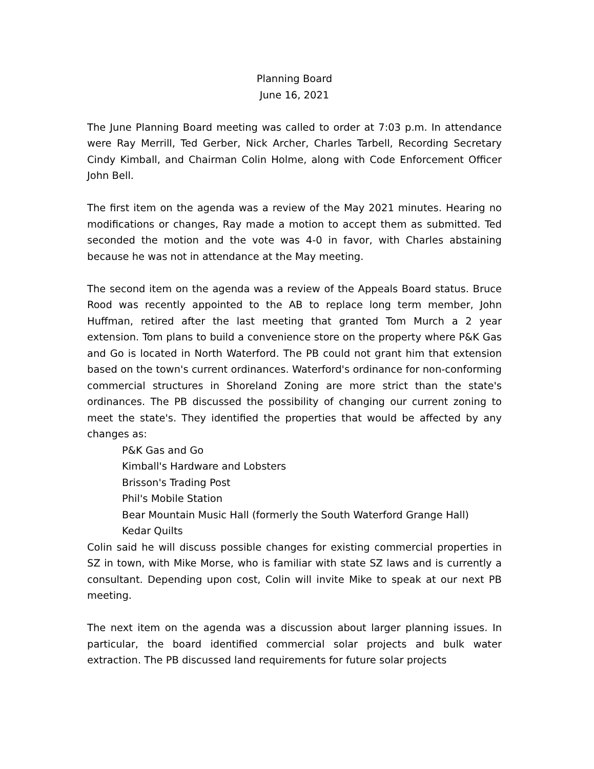Planning Board
June 16, 2021
The June Planning Board meeting was called to order at 7:03 p.m. In attendance were Ray Merrill, Ted Gerber, Nick Archer, Charles Tarbell, Recording Secretary Cindy Kimball, and Chairman Colin Holme, along with Code Enforcement Officer John Bell.
The first item on the agenda was a review of the May 2021 minutes. Hearing no modifications or changes, Ray made a motion to accept them as submitted. Ted seconded the motion and the vote was 4-0 in favor, with Charles abstaining because he was not in attendance at the May meeting.
The second item on the agenda was a review of the Appeals Board status. Bruce Rood was recently appointed to the AB to replace long term member, John Huffman, retired after the last meeting that granted Tom Murch a 2 year extension. Tom plans to build a convenience store on the property where P&K Gas and Go is located in North Waterford. The PB could not grant him that extension based on the town's current ordinances. Waterford's ordinance for non-conforming commercial structures in Shoreland Zoning are more strict than the state's ordinances. The PB discussed the possibility of changing our current zoning to meet the state's. They identified the properties that would be affected by any changes as:
P&K Gas and Go
Kimball's Hardware and Lobsters
Brisson's Trading Post
Phil's Mobile Station
Bear Mountain Music Hall (formerly the South Waterford Grange Hall)
Kedar Quilts
Colin said he will discuss possible changes for existing commercial properties in SZ in town, with Mike Morse, who is familiar with state SZ laws and is currently a consultant. Depending upon cost, Colin will invite Mike to speak at our next PB meeting.
The next item on the agenda was a discussion about larger planning issues. In particular, the board identified commercial solar projects and bulk water extraction. The PB discussed land requirements for future solar projects